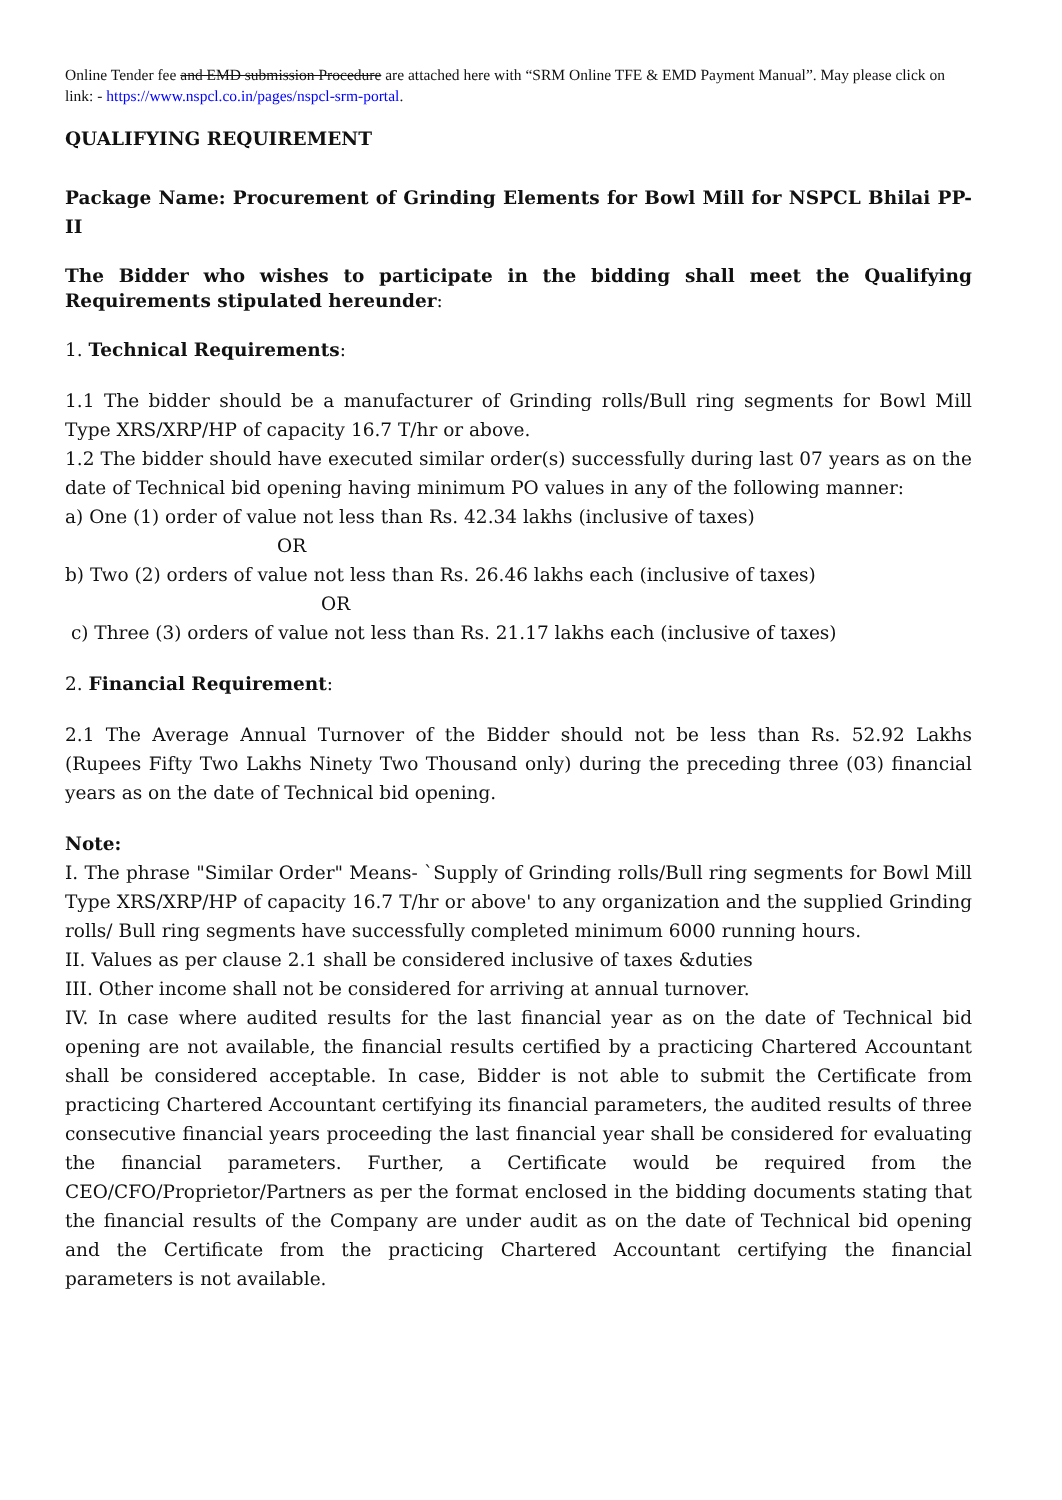Online Tender fee and EMD submission Procedure are attached here with “SRM Online TFE & EMD Payment Manual”. May please click on link: - https://www.nspcl.co.in/pages/nspcl-srm-portal.
QUALIFYING REQUIREMENT
Package Name: Procurement of Grinding Elements for Bowl Mill for NSPCL Bhilai PP-II
The Bidder who wishes to participate in the bidding shall meet the Qualifying Requirements stipulated hereunder:
1. Technical Requirements:
1.1 The bidder should be a manufacturer of Grinding rolls/Bull ring segments for Bowl Mill Type XRS/XRP/HP of capacity 16.7 T/hr or above.
1.2 The bidder should have executed similar order(s) successfully during last 07 years as on the date of Technical bid opening having minimum PO values in any of the following manner:
a) One (1) order of value not less than Rs. 42.34 lakhs (inclusive of taxes)
OR
b) Two (2) orders of value not less than Rs. 26.46 lakhs each (inclusive of taxes)
OR
c) Three (3) orders of value not less than Rs. 21.17 lakhs each (inclusive of taxes)
2. Financial Requirement:
2.1 The Average Annual Turnover of the Bidder should not be less than Rs. 52.92 Lakhs (Rupees Fifty Two Lakhs Ninety Two Thousand only) during the preceding three (03) financial years as on the date of Technical bid opening.
Note:
I. The phrase "Similar Order" Means- `Supply of Grinding rolls/Bull ring segments for Bowl Mill Type XRS/XRP/HP of capacity 16.7 T/hr or above' to any organization and the supplied Grinding rolls/ Bull ring segments have successfully completed minimum 6000 running hours.
II. Values as per clause 2.1 shall be considered inclusive of taxes &duties
III. Other income shall not be considered for arriving at annual turnover.
IV. In case where audited results for the last financial year as on the date of Technical bid opening are not available, the financial results certified by a practicing Chartered Accountant shall be considered acceptable. In case, Bidder is not able to submit the Certificate from practicing Chartered Accountant certifying its financial parameters, the audited results of three consecutive financial years proceeding the last financial year shall be considered for evaluating the financial parameters. Further, a Certificate would be required from the CEO/CFO/Proprietor/Partners as per the format enclosed in the bidding documents stating that the financial results of the Company are under audit as on the date of Technical bid opening and the Certificate from the practicing Chartered Accountant certifying the financial parameters is not available.